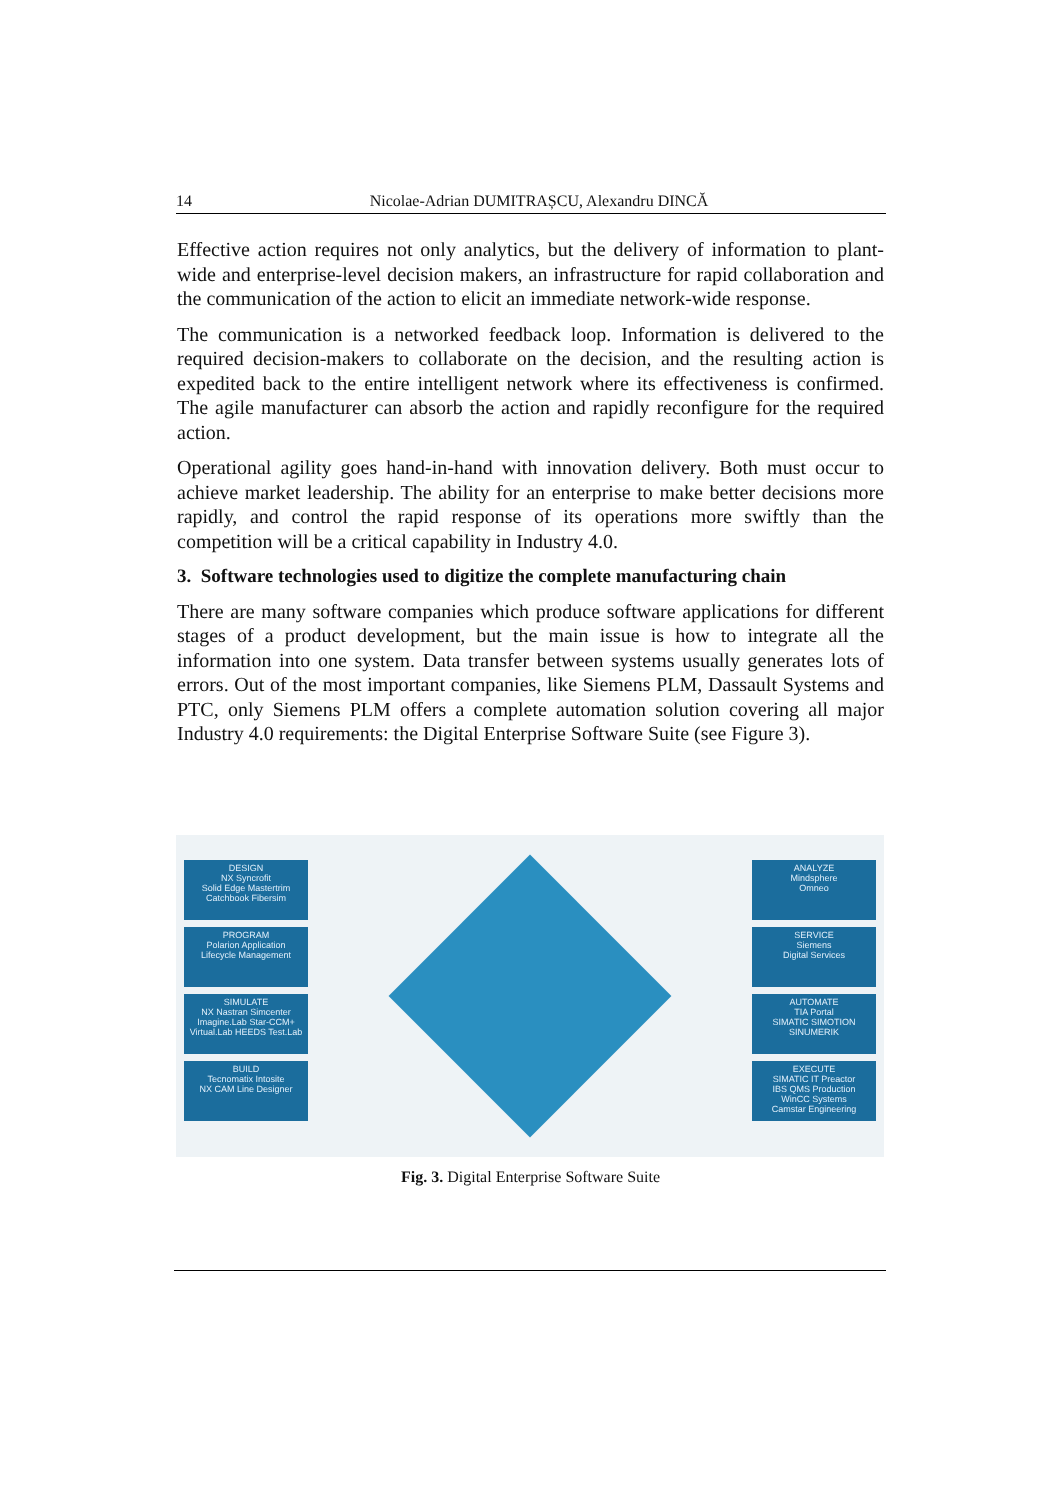14 Nicolae-Adrian DUMITRAȘCU, Alexandru DINCĂ
Effective action requires not only analytics, but the delivery of information to plant-wide and enterprise-level decision makers, an infrastructure for rapid collaboration and the communication of the action to elicit an immediate network-wide response.
The communication is a networked feedback loop. Information is delivered to the required decision-makers to collaborate on the decision, and the resulting action is expedited back to the entire intelligent network where its effectiveness is confirmed. The agile manufacturer can absorb the action and rapidly reconfigure for the required action.
Operational agility goes hand-in-hand with innovation delivery. Both must occur to achieve market leadership. The ability for an enterprise to make better decisions more rapidly, and control the rapid response of its operations more swiftly than the competition will be a critical capability in Industry 4.0.
3. Software technologies used to digitize the complete manufacturing chain
There are many software companies which produce software applications for different stages of a product development, but the main issue is how to integrate all the information into one system. Data transfer between systems usually generates lots of errors. Out of the most important companies, like Siemens PLM, Dassault Systems and PTC, only Siemens PLM offers a complete automation solution covering all major Industry 4.0 requirements: the Digital Enterprise Software Suite (see Figure 3).
DESIGN
NX Syncrofit
Solid Edge Mastertrim
Catchbook Fibersim
PROGRAM
Polarion Application
Lifecycle Management
SIMULATE
NX Nastran Simcenter
Imagine.Lab Star-CCM+
Virtual.Lab HEEDS Test.Lab
BUILD
Tecnomatix Intosite
NX CAM Line Designer
ANALYZE
Mindsphere
Omneo
SERVICE
Siemens
Digital Services
AUTOMATE
TIA Portal
SIMATIC SIMOTION SINUMERIK
EXECUTE
SIMATIC IT Preactor
IBS QMS Production
WinCC Systems
Camstar Engineering
Fig. 3. Digital Enterprise Software Suite